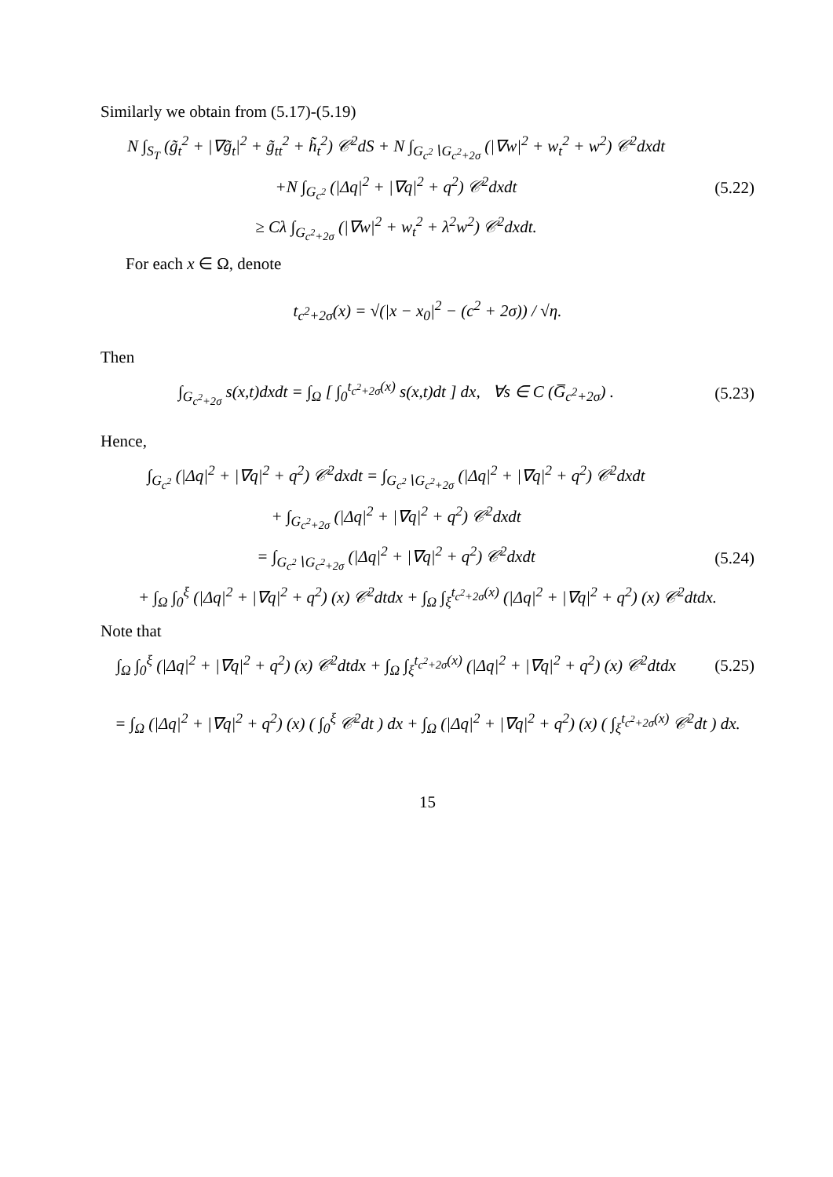Similarly we obtain from (5.17)-(5.19)
N ∫<sub>S<sub>T</sub></sub> (g̃<sub>t</sub><sup>2</sup> + |∇g̃<sub>t</sub>|<sup>2</sup> + g̃<sub>tt</sub><sup>2</sup> + h̃<sub>t</sub><sup>2</sup>) 𝒞<sup>2</sup>dS + N ∫<sub>G<sub>c<sup>2</sup></sub>∖G<sub>c<sup>2</sup>+2σ</sub></sub> (|∇w|<sup>2</sup> + w<sub>t</sub><sup>2</sup> + w<sup>2</sup>) 𝒞<sup>2</sup>dxdt
+N ∫<sub>G<sub>c<sup>2</sup></sub></sub> (|Δq|<sup>2</sup> + |∇q|<sup>2</sup> + q<sup>2</sup>) 𝒞<sup>2</sup>dxdt
(5.22)
≥ Cλ ∫<sub>G<sub>c<sup>2</sup>+2σ</sub></sub> (|∇w|<sup>2</sup> + w<sub>t</sub><sup>2</sup> + λ<sup>2</sup>w<sup>2</sup>) 𝒞<sup>2</sup>dxdt.
For each x ∈ Ω, denote
t<sub>c<sup>2</sup>+2σ</sub>(x) = √(|x − x<sub>0</sub>|<sup>2</sup> − (c<sup>2</sup> + 2σ)) / √η.
Then
∫<sub>G<sub>c<sup>2</sup>+2σ</sub></sub> s(x,t)dxdt = ∫<sub>Ω</sub> [ ∫<sub>0</sub><sup>t<sub>c<sup>2</sup>+2σ</sub>(x)</sup> s(x,t)dt ] dx, ∀s ∈ C (G̅<sub>c<sup>2</sup>+2σ</sub>) .
(5.23)
Hence,
∫<sub>G<sub>c<sup>2</sup></sub></sub> (|Δq|<sup>2</sup> + |∇q|<sup>2</sup> + q<sup>2</sup>) 𝒞<sup>2</sup>dxdt = ∫<sub>G<sub>c<sup>2</sup></sub>∖G<sub>c<sup>2</sup>+2σ</sub></sub> (|Δq|<sup>2</sup> + |∇q|<sup>2</sup> + q<sup>2</sup>) 𝒞<sup>2</sup>dxdt
+ ∫<sub>G<sub>c<sup>2</sup>+2σ</sub></sub> (|Δq|<sup>2</sup> + |∇q|<sup>2</sup> + q<sup>2</sup>) 𝒞<sup>2</sup>dxdt
= ∫<sub>G<sub>c<sup>2</sup></sub>∖G<sub>c<sup>2</sup>+2σ</sub></sub> (|Δq|<sup>2</sup> + |∇q|<sup>2</sup> + q<sup>2</sup>) 𝒞<sup>2</sup>dxdt
(5.24)
+ ∫<sub>Ω</sub> ∫<sub>0</sub><sup>ξ</sup> (|Δq|<sup>2</sup> + |∇q|<sup>2</sup> + q<sup>2</sup>) (x) 𝒞<sup>2</sup>dtdx + ∫<sub>Ω</sub> ∫<sub>ξ</sub><sup>t<sub>c<sup>2</sup>+2σ</sub>(x)</sup> (|Δq|<sup>2</sup> + |∇q|<sup>2</sup> + q<sup>2</sup>) (x) 𝒞<sup>2</sup>dtdx.
Note that
∫<sub>Ω</sub> ∫<sub>0</sub><sup>ξ</sup> (|Δq|<sup>2</sup> + |∇q|<sup>2</sup> + q<sup>2</sup>) (x) 𝒞<sup>2</sup>dtdx + ∫<sub>Ω</sub> ∫<sub>ξ</sub><sup>t<sub>c<sup>2</sup>+2σ</sub>(x)</sup> (|Δq|<sup>2</sup> + |∇q|<sup>2</sup> + q<sup>2</sup>) (x) 𝒞<sup>2</sup>dtdx
(5.25)
= ∫<sub>Ω</sub> (|Δq|<sup>2</sup> + |∇q|<sup>2</sup> + q<sup>2</sup>) (x) ( ∫<sub>0</sub><sup>ξ</sup> 𝒞<sup>2</sup>dt ) dx + ∫<sub>Ω</sub> (|Δq|<sup>2</sup> + |∇q|<sup>2</sup> + q<sup>2</sup>) (x) ( ∫<sub>ξ</sub><sup>t<sub>c<sup>2</sup>+2σ</sub>(x)</sup> 𝒞<sup>2</sup>dt ) dx.
15